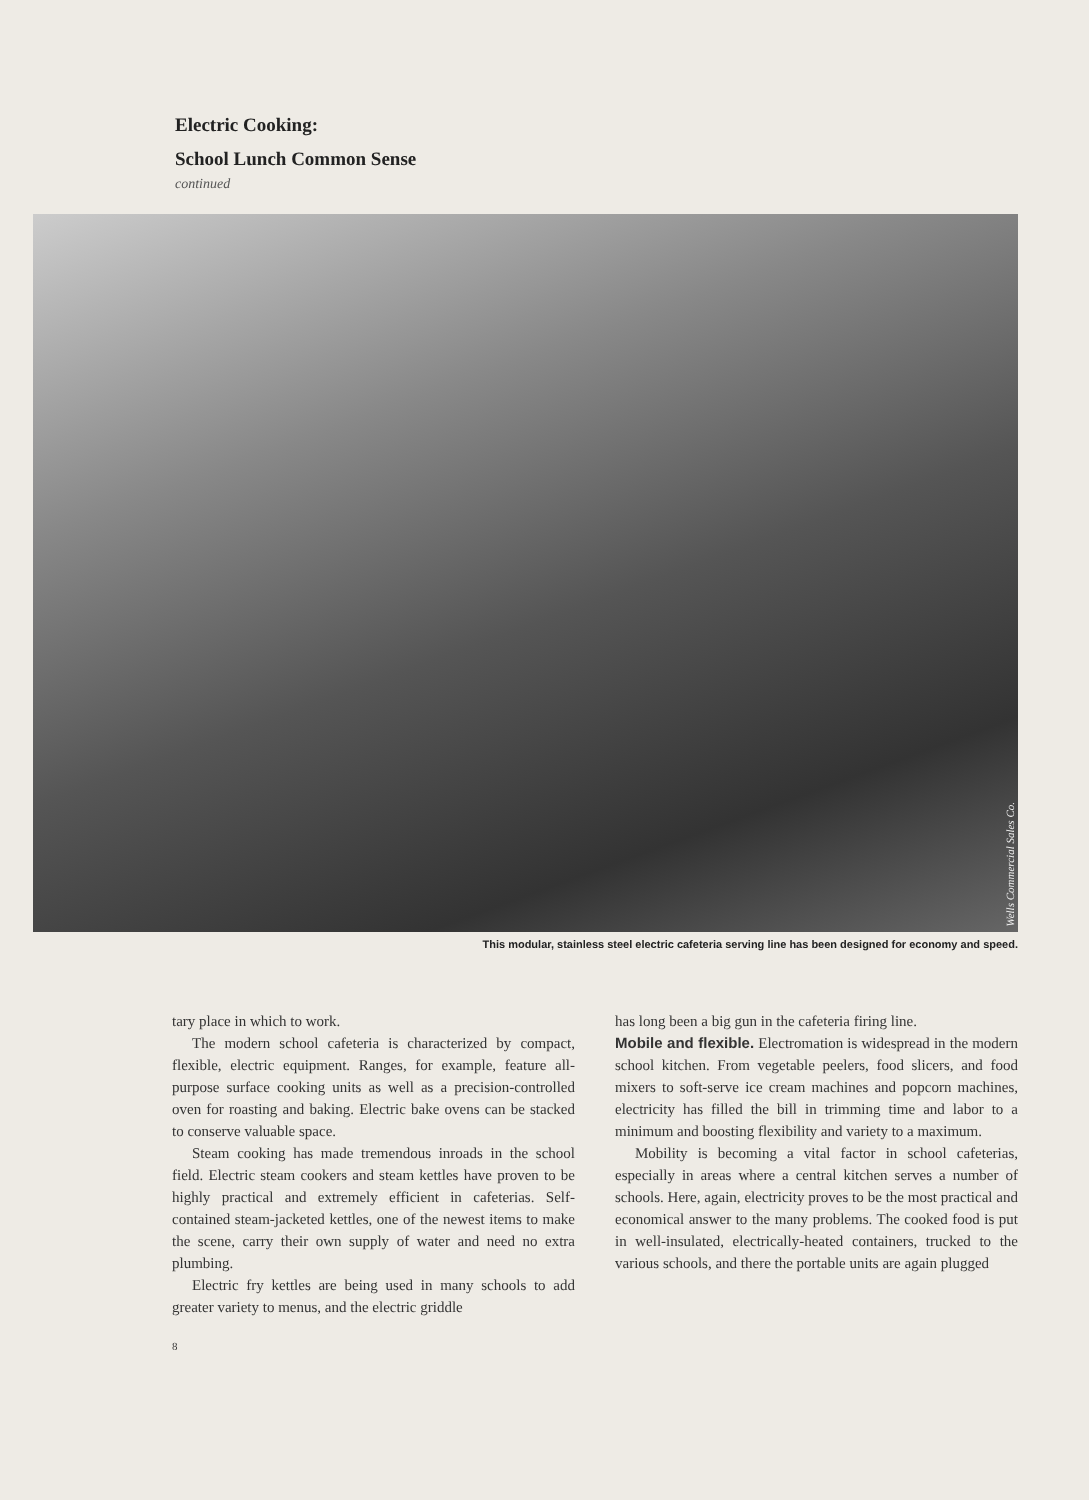Electric Cooking:
School Lunch Common Sense
continued
Wells Commercial Sales Co.
This modular, stainless steel electric cafeteria serving line has been designed for economy and speed.
tary place in which to work.
The modern school cafeteria is characterized by compact, flexible, electric equipment. Ranges, for example, feature all-purpose surface cooking units as well as a precision-controlled oven for roasting and baking. Electric bake ovens can be stacked to conserve valuable space.
Steam cooking has made tremendous inroads in the school field. Electric steam cookers and steam kettles have proven to be highly practical and extremely efficient in cafeterias. Self-contained steam-jacketed kettles, one of the newest items to make the scene, carry their own supply of water and need no extra plumbing.
Electric fry kettles are being used in many schools to add greater variety to menus, and the electric griddle
has long been a big gun in the cafeteria firing line.
Mobile and flexible. Electromation is widespread in the modern school kitchen. From vegetable peelers, food slicers, and food mixers to soft-serve ice cream machines and popcorn machines, electricity has filled the bill in trimming time and labor to a minimum and boosting flexibility and variety to a maximum.
Mobility is becoming a vital factor in school cafeterias, especially in areas where a central kitchen serves a number of schools. Here, again, electricity proves to be the most practical and economical answer to the many problems. The cooked food is put in well-insulated, electrically-heated containers, trucked to the various schools, and there the portable units are again plugged
8